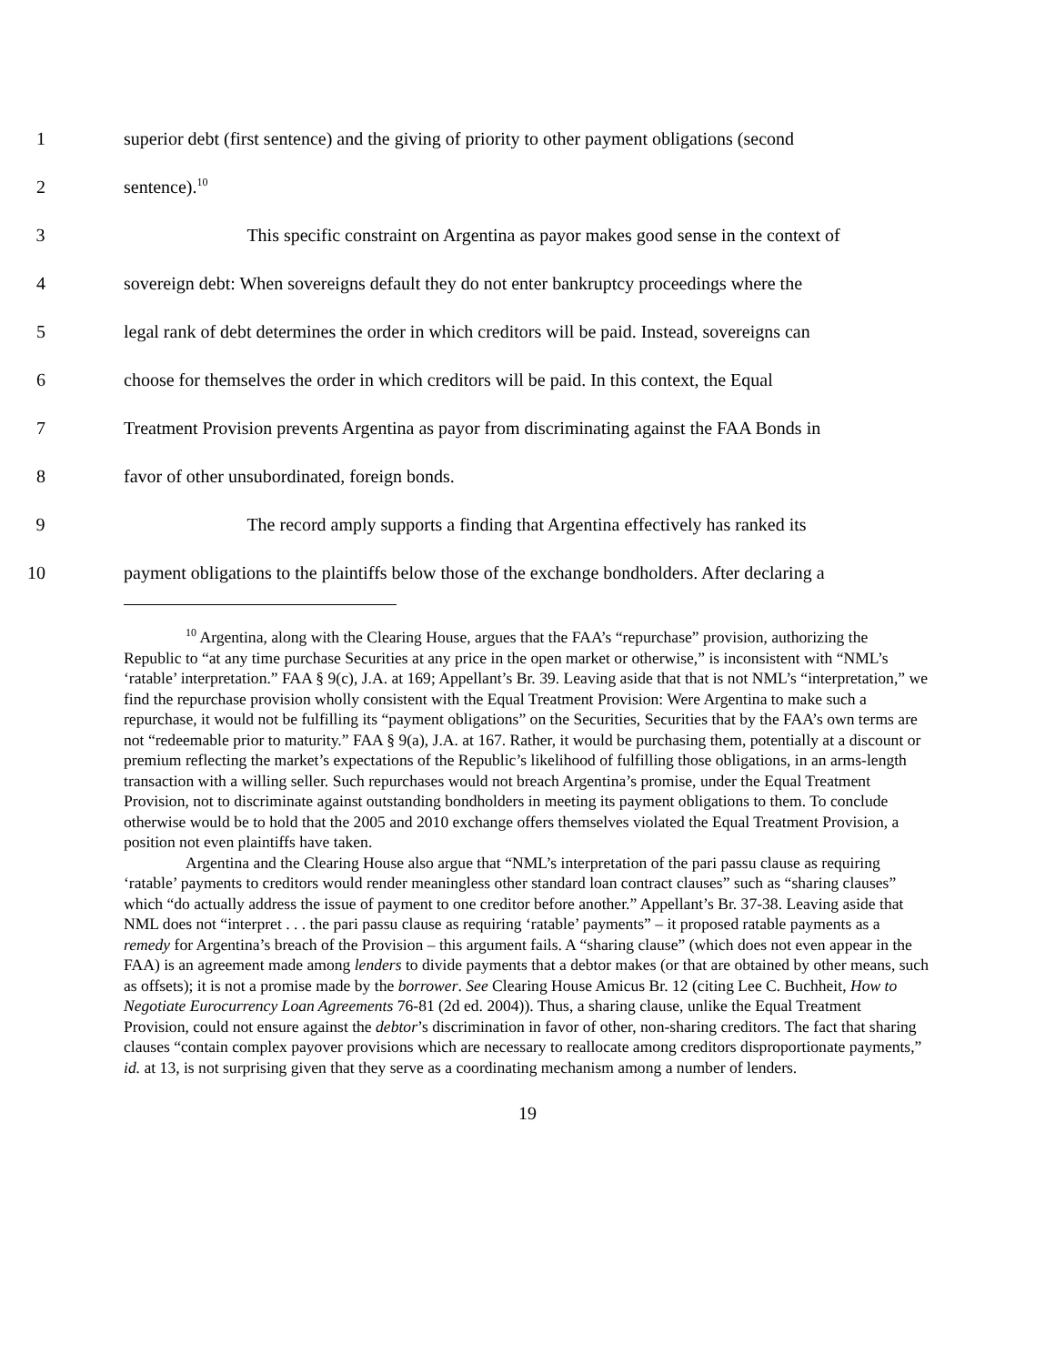1 superior debt (first sentence) and the giving of priority to other payment obligations (second
2 sentence).<sup>10</sup>
3 This specific constraint on Argentina as payor makes good sense in the context of
4 sovereign debt: When sovereigns default they do not enter bankruptcy proceedings where the
5 legal rank of debt determines the order in which creditors will be paid. Instead, sovereigns can
6 choose for themselves the order in which creditors will be paid. In this context, the Equal
7 Treatment Provision prevents Argentina as payor from discriminating against the FAA Bonds in
8 favor of other unsubordinated, foreign bonds.
9 The record amply supports a finding that Argentina effectively has ranked its
10 payment obligations to the plaintiffs below those of the exchange bondholders. After declaring a
<sup>10</sup> Argentina, along with the Clearing House, argues that the FAA’s “repurchase” provision, authorizing the Republic to “at any time purchase Securities at any price in the open market or otherwise,” is inconsistent with “NML’s ‘ratable’ interpretation.” FAA § 9(c), J.A. at 169; Appellant’s Br. 39. Leaving aside that that is not NML’s “interpretation,” we find the repurchase provision wholly consistent with the Equal Treatment Provision: Were Argentina to make such a repurchase, it would not be fulfilling its “payment obligations” on the Securities, Securities that by the FAA’s own terms are not “redeemable prior to maturity.” FAA § 9(a), J.A. at 167. Rather, it would be purchasing them, potentially at a discount or premium reflecting the market’s expectations of the Republic’s likelihood of fulfilling those obligations, in an arms-length transaction with a willing seller. Such repurchases would not breach Argentina’s promise, under the Equal Treatment Provision, not to discriminate against outstanding bondholders in meeting its payment obligations to them. To conclude otherwise would be to hold that the 2005 and 2010 exchange offers themselves violated the Equal Treatment Provision, a position not even plaintiffs have taken.
Argentina and the Clearing House also argue that “NML’s interpretation of the pari passu clause as requiring ‘ratable’ payments to creditors would render meaningless other standard loan contract clauses” such as “sharing clauses” which “do actually address the issue of payment to one creditor before another.” Appellant’s Br. 37-38. Leaving aside that NML does not “interpret . . . the pari passu clause as requiring ‘ratable’ payments” – it proposed ratable payments as a remedy for Argentina’s breach of the Provision – this argument fails. A “sharing clause” (which does not even appear in the FAA) is an agreement made among lenders to divide payments that a debtor makes (or that are obtained by other means, such as offsets); it is not a promise made by the borrower. See Clearing House Amicus Br. 12 (citing Lee C. Buchheit, How to Negotiate Eurocurrency Loan Agreements 76-81 (2d ed. 2004)). Thus, a sharing clause, unlike the Equal Treatment Provision, could not ensure against the debtor’s discrimination in favor of other, non-sharing creditors. The fact that sharing clauses “contain complex payover provisions which are necessary to reallocate among creditors disproportionate payments,” id. at 13, is not surprising given that they serve as a coordinating mechanism among a number of lenders.
19